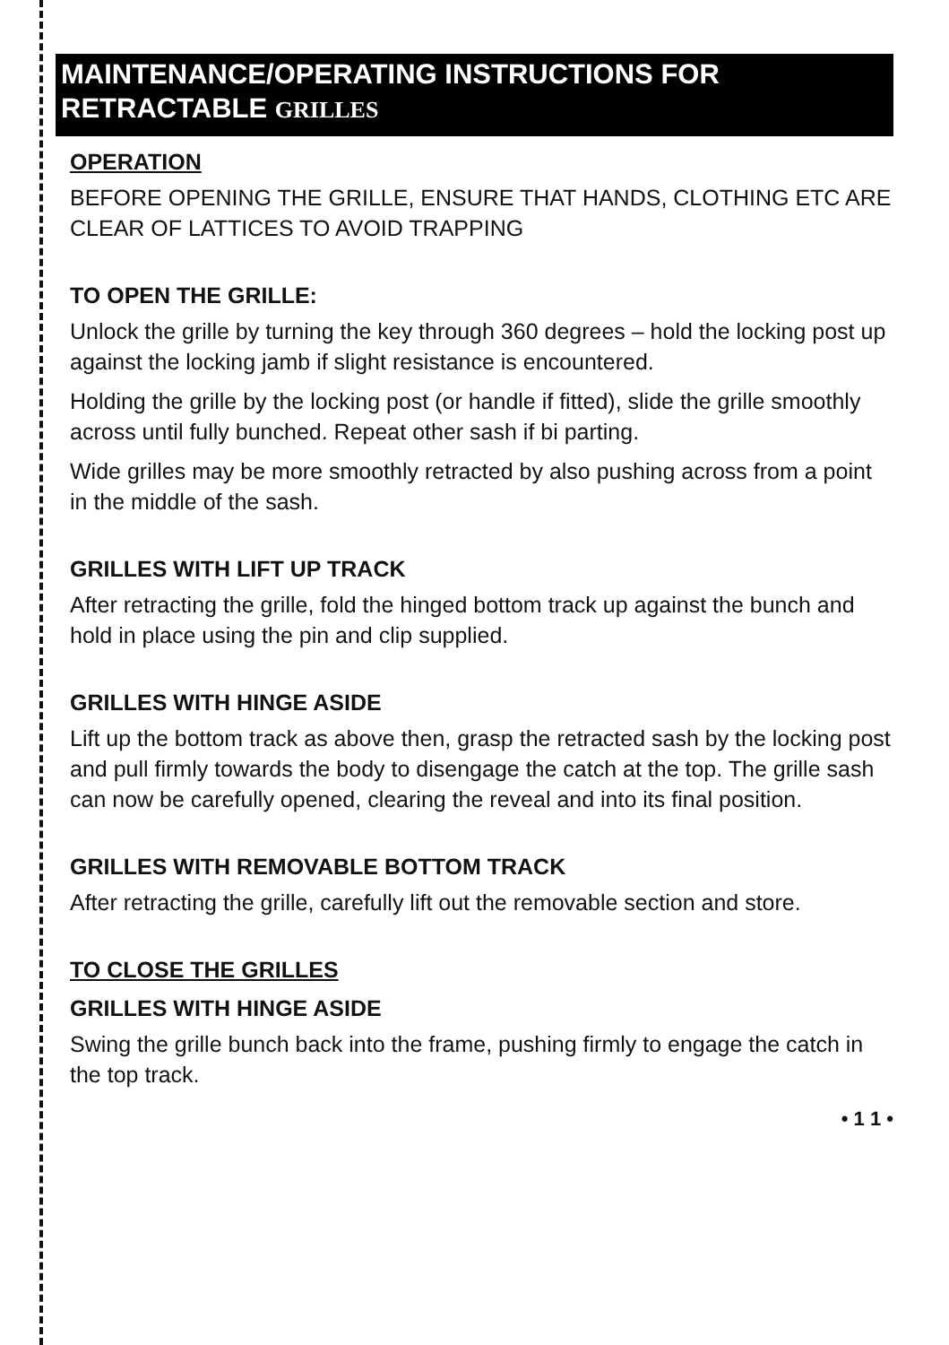MAINTENANCE/OPERATING INSTRUCTIONS FOR RETRACTABLE GRILLES
OPERATION
BEFORE OPENING THE GRILLE, ENSURE THAT HANDS, CLOTHING ETC ARE CLEAR OF LATTICES TO AVOID TRAPPING
TO OPEN THE GRILLE:
Unlock the grille by turning the key through 360 degrees – hold the locking post up against the locking jamb if slight resistance is encountered.
Holding the grille by the locking post (or handle if fitted), slide the grille smoothly across until fully bunched. Repeat other sash if bi parting.
Wide grilles may be more smoothly retracted by also pushing across from a point in the middle of the sash.
GRILLES WITH LIFT UP TRACK
After retracting the grille, fold the hinged bottom track up against the bunch and hold in place using the pin and clip supplied.
GRILLES WITH HINGE ASIDE
Lift up the bottom track as above then, grasp the retracted sash by the locking post and pull firmly towards the body to disengage the catch at the top. The grille sash can now be carefully opened, clearing the reveal and into its final position.
GRILLES WITH REMOVABLE BOTTOM TRACK
After retracting the grille, carefully lift out the removable section and store.
TO CLOSE THE GRILLES
GRILLES WITH HINGE ASIDE
Swing the grille bunch back into the frame, pushing firmly to engage the catch in the top track.
• 1 1 •